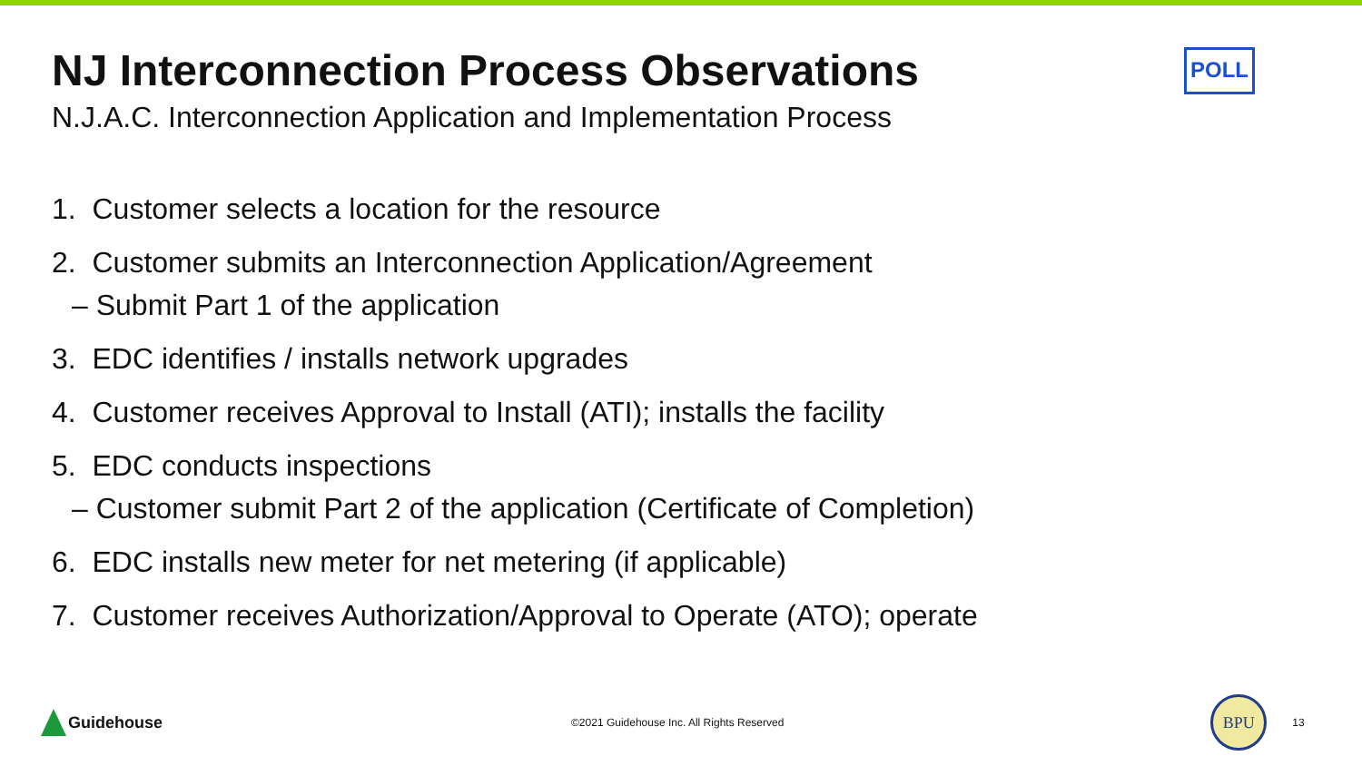NJ Interconnection Process Observations
POLL
N.J.A.C. Interconnection Application and Implementation Process
1. Customer selects a location for the resource
2. Customer submits an Interconnection Application/Agreement
– Submit Part 1 of the application
3. EDC identifies / installs network upgrades
4. Customer receives Approval to Install (ATI); installs the facility
5. EDC conducts inspections
– Customer submit Part 2 of the application (Certificate of Completion)
6. EDC installs new meter for net metering (if applicable)
7. Customer receives Authorization/Approval to Operate (ATO); operate
Guidehouse
©2021 Guidehouse Inc. All Rights Reserved
BPU
13